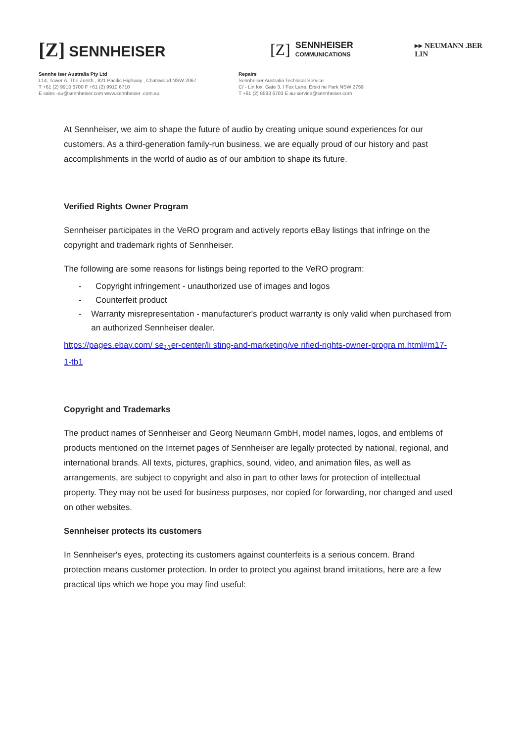[Z] SENNHEISER
[Z]
SENNHEISER
COMMUNICATIONS
▸▸ NEUMANN .BER LIN
Sennhe iser Australia Pty Ltd
L14, Tower A, The Zenith , 821 Pacific Highway , Chatswood NSW 2067
T +61 (2) 9910 6700 F +61 (2) 9910 6710
E sales -au@sennheiser.com www.sennheiser .com.au
Repairs
Sennheiser Australia Technical Service
C/ - Lin fox, Gate 3, I Fox Lane, Erski ne Park NSW 2759
T +61 (2) 8583 6703 E au-service@sennheiser.com
At Sennheiser, we aim to shape the future of audio by creating unique sound experiences for our customers. As a third-generation family-run business, we are equally proud of our history and past accomplishments in the world of audio as of our ambition to shape its future.
Verified Rights Owner Program
Sennheiser participates in the VeRO program and actively reports eBay listings that infringe on the copyright and trademark rights of Sennheiser.
The following are some reasons for listings being reported to the VeRO program:
- Copyright infringement - unauthorized use of images and logos
- Counterfeit product
- Warranty misrepresentation - manufacturer's product warranty is only valid when purchased from an authorized Sennheiser dealer.
https://pages.ebay.com/ se<sub>11</sub>er-center/li sting-and-marketing/ve rified-rights-owner-progra m.html#m17-1-tb1
Copyright and Trademarks
The product names of Sennheiser and Georg Neumann GmbH, model names, logos, and emblems of products mentioned on the Internet pages of Sennheiser are legally protected by national, regional, and international brands. All texts, pictures, graphics, sound, video, and animation files, as well as arrangements, are subject to copyright and also in part to other laws for protection of intellectual property. They may not be used for business purposes, nor copied for forwarding, nor changed and used on other websites.
Sennheiser protects its customers
In Sennheiser's eyes, protecting its customers against counterfeits is a serious concern. Brand protection means customer protection. In order to protect you against brand imitations, here are a few practical tips which we hope you may find useful: